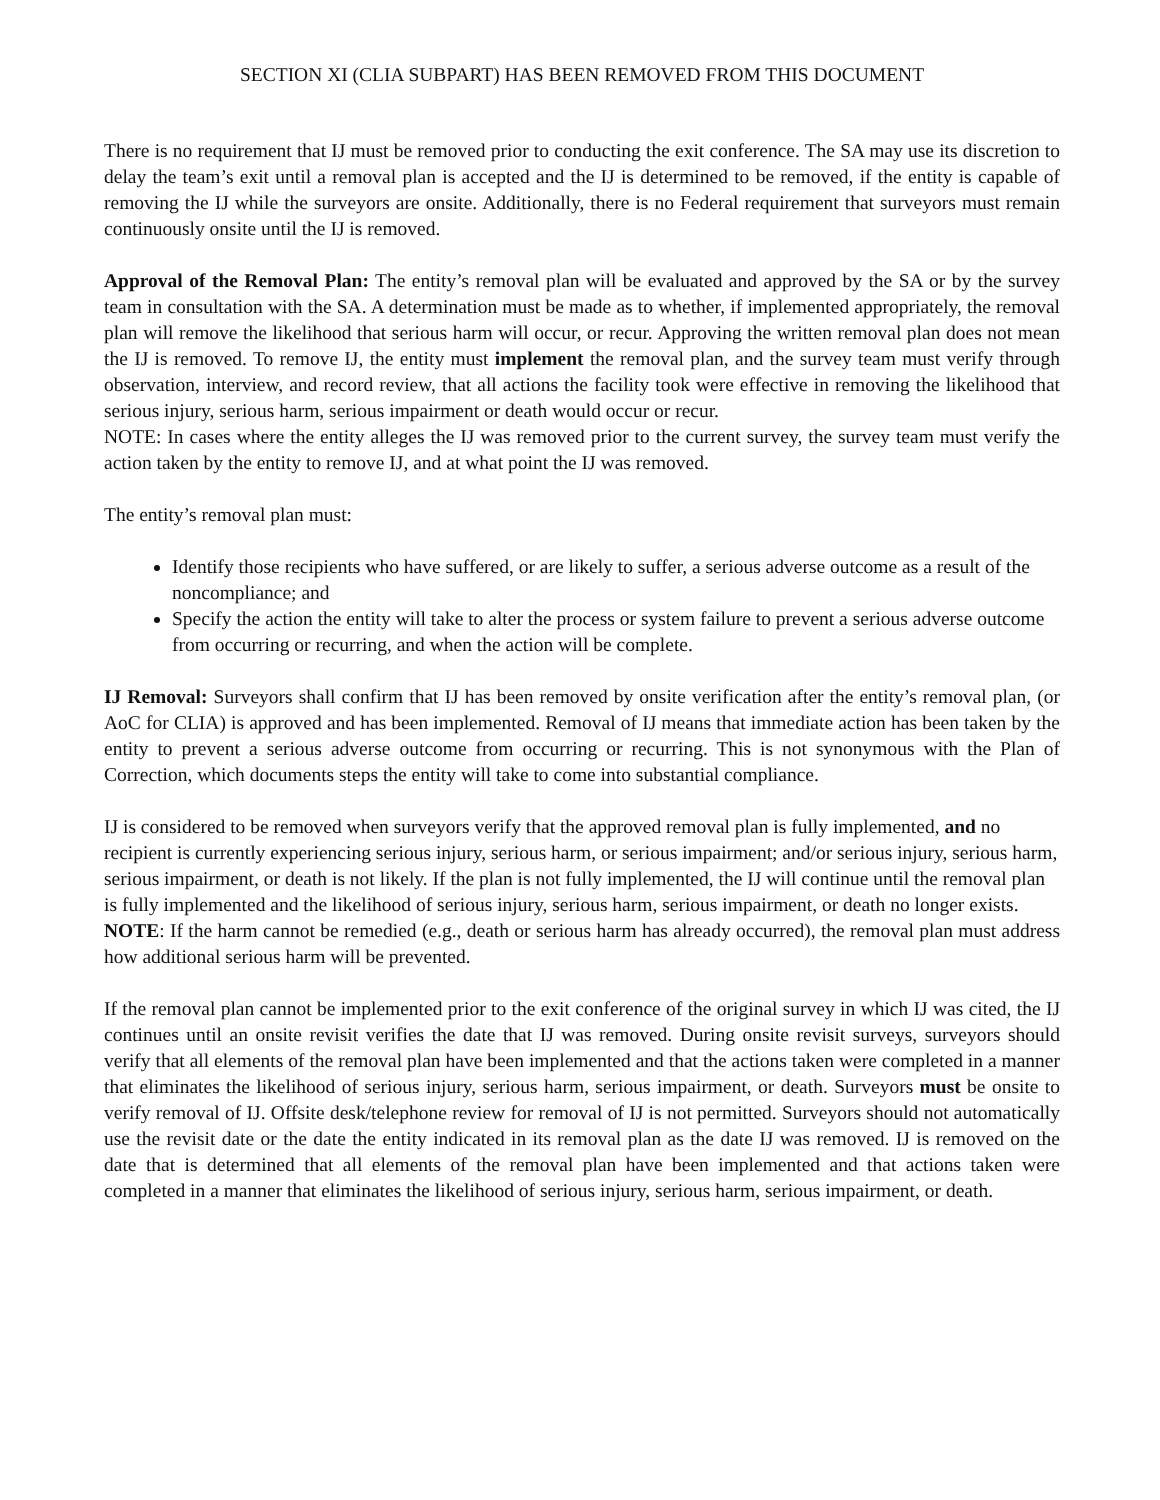SECTION XI (CLIA SUBPART) HAS BEEN REMOVED FROM THIS DOCUMENT
There is no requirement that IJ must be removed prior to conducting the exit conference. The SA may use its discretion to delay the team’s exit until a removal plan is accepted and the IJ is determined to be removed, if the entity is capable of removing the IJ while the surveyors are onsite. Additionally, there is no Federal requirement that surveyors must remain continuously onsite until the IJ is removed.
Approval of the Removal Plan: The entity’s removal plan will be evaluated and approved by the SA or by the survey team in consultation with the SA. A determination must be made as to whether, if implemented appropriately, the removal plan will remove the likelihood that serious harm will occur, or recur. Approving the written removal plan does not mean the IJ is removed. To remove IJ, the entity must implement the removal plan, and the survey team must verify through observation, interview, and record review, that all actions the facility took were effective in removing the likelihood that serious injury, serious harm, serious impairment or death would occur or recur.
NOTE: In cases where the entity alleges the IJ was removed prior to the current survey, the survey team must verify the action taken by the entity to remove IJ, and at what point the IJ was removed.
The entity’s removal plan must:
Identify those recipients who have suffered, or are likely to suffer, a serious adverse outcome as a result of the noncompliance; and
Specify the action the entity will take to alter the process or system failure to prevent a serious adverse outcome from occurring or recurring, and when the action will be complete.
IJ Removal: Surveyors shall confirm that IJ has been removed by onsite verification after the entity’s removal plan, (or AoC for CLIA) is approved and has been implemented. Removal of IJ means that immediate action has been taken by the entity to prevent a serious adverse outcome from occurring or recurring. This is not synonymous with the Plan of Correction, which documents steps the entity will take to come into substantial compliance.
IJ is considered to be removed when surveyors verify that the approved removal plan is fully implemented, and no recipient is currently experiencing serious injury, serious harm, or serious impairment; and/or serious injury, serious harm, serious impairment, or death is not likely. If the plan is not fully implemented, the IJ will continue until the removal plan is fully implemented and the likelihood of serious injury, serious harm, serious impairment, or death no longer exists.
NOTE: If the harm cannot be remedied (e.g., death or serious harm has already occurred), the removal plan must address how additional serious harm will be prevented.
If the removal plan cannot be implemented prior to the exit conference of the original survey in which IJ was cited, the IJ continues until an onsite revisit verifies the date that IJ was removed. During onsite revisit surveys, surveyors should verify that all elements of the removal plan have been implemented and that the actions taken were completed in a manner that eliminates the likelihood of serious injury, serious harm, serious impairment, or death. Surveyors must be onsite to verify removal of IJ. Offsite desk/telephone review for removal of IJ is not permitted. Surveyors should not automatically use the revisit date or the date the entity indicated in its removal plan as the date IJ was removed. IJ is removed on the date that is determined that all elements of the removal plan have been implemented and that actions taken were completed in a manner that eliminates the likelihood of serious injury, serious harm, serious impairment, or death.